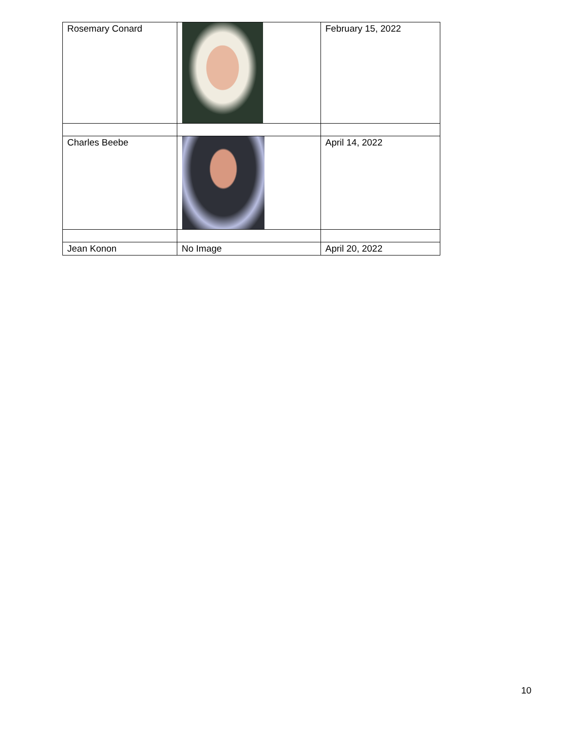| Rosemary Conard | | February 15, 2022 |
| Charles Beebe | | April 14, 2022 |
| Jean Konon | No Image | April 20, 2022 |
10